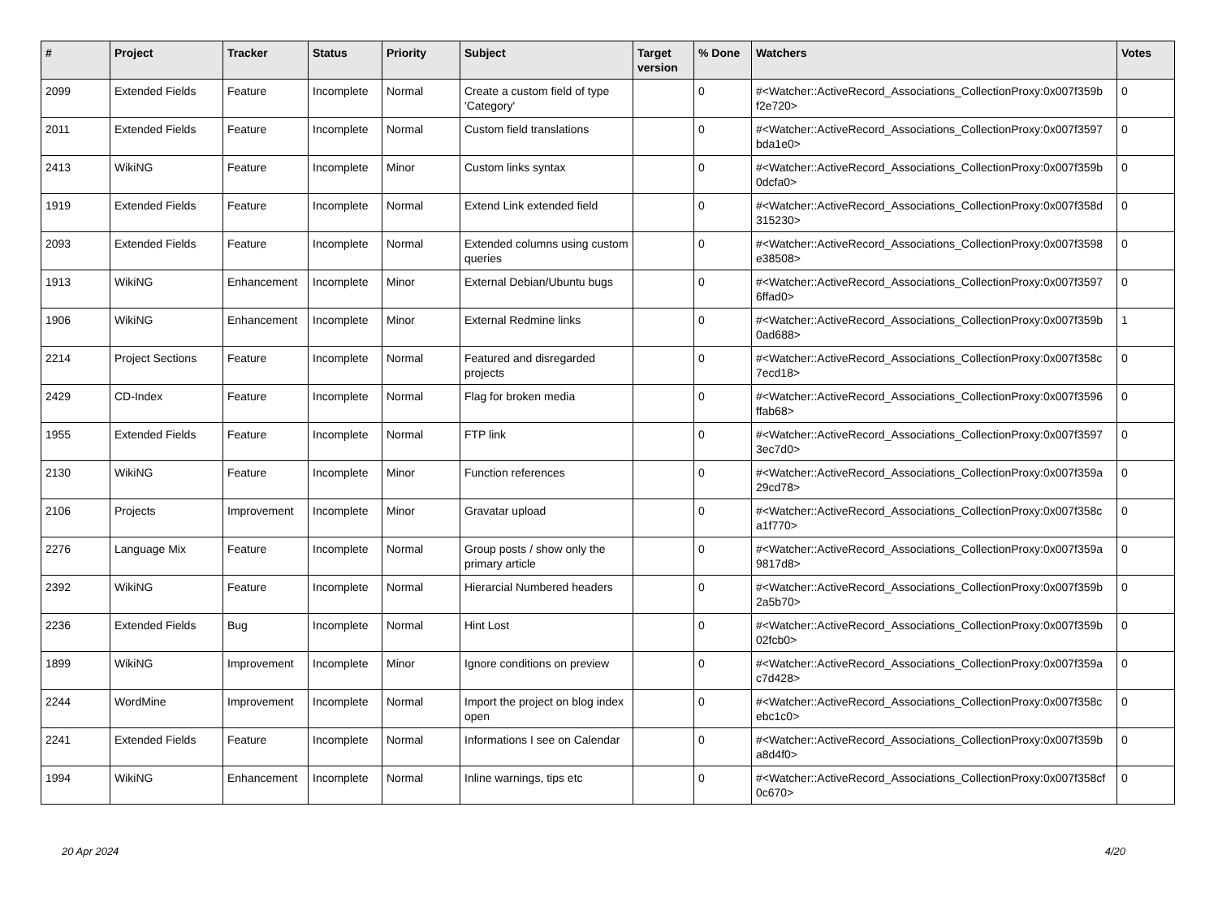| # | Project | Tracker | Status | Priority | Subject | Target version | % Done | Watchers | Votes |
| --- | --- | --- | --- | --- | --- | --- | --- | --- | --- |
| 2099 | Extended Fields | Feature | Incomplete | Normal | Create a custom field of type 'Category' | | 0 | #<Watcher::ActiveRecord_Associations_CollectionProxy:0x007f359b f2e720> | 0 |
| 2011 | Extended Fields | Feature | Incomplete | Normal | Custom field translations | | 0 | #<Watcher::ActiveRecord_Associations_CollectionProxy:0x007f3597 bda1e0> | 0 |
| 2413 | WikiNG | Feature | Incomplete | Minor | Custom links syntax | | 0 | #<Watcher::ActiveRecord_Associations_CollectionProxy:0x007f359b 0dcfa0> | 0 |
| 1919 | Extended Fields | Feature | Incomplete | Normal | Extend Link extended field | | 0 | #<Watcher::ActiveRecord_Associations_CollectionProxy:0x007f358d 315230> | 0 |
| 2093 | Extended Fields | Feature | Incomplete | Normal | Extended columns using custom queries | | 0 | #<Watcher::ActiveRecord_Associations_CollectionProxy:0x007f3598 e38508> | 0 |
| 1913 | WikiNG | Enhancement | Incomplete | Minor | External Debian/Ubuntu bugs | | 0 | #<Watcher::ActiveRecord_Associations_CollectionProxy:0x007f3597 6ffad0> | 0 |
| 1906 | WikiNG | Enhancement | Incomplete | Minor | External Redmine links | | 0 | #<Watcher::ActiveRecord_Associations_CollectionProxy:0x007f359b 0ad688> | 1 |
| 2214 | Project Sections | Feature | Incomplete | Normal | Featured and disregarded projects | | 0 | #<Watcher::ActiveRecord_Associations_CollectionProxy:0x007f358c 7ecd18> | 0 |
| 2429 | CD-Index | Feature | Incomplete | Normal | Flag for broken media | | 0 | #<Watcher::ActiveRecord_Associations_CollectionProxy:0x007f3596 ffab68> | 0 |
| 1955 | Extended Fields | Feature | Incomplete | Normal | FTP link | | 0 | #<Watcher::ActiveRecord_Associations_CollectionProxy:0x007f3597 3ec7d0> | 0 |
| 2130 | WikiNG | Feature | Incomplete | Minor | Function references | | 0 | #<Watcher::ActiveRecord_Associations_CollectionProxy:0x007f359a 29cd78> | 0 |
| 2106 | Projects | Improvement | Incomplete | Minor | Gravatar upload | | 0 | #<Watcher::ActiveRecord_Associations_CollectionProxy:0x007f358c a1f770> | 0 |
| 2276 | Language Mix | Feature | Incomplete | Normal | Group posts / show only the primary article | | 0 | #<Watcher::ActiveRecord_Associations_CollectionProxy:0x007f359a 9817d8> | 0 |
| 2392 | WikiNG | Feature | Incomplete | Normal | Hierarcial Numbered headers | | 0 | #<Watcher::ActiveRecord_Associations_CollectionProxy:0x007f359b 2a5b70> | 0 |
| 2236 | Extended Fields | Bug | Incomplete | Normal | Hint Lost | | 0 | #<Watcher::ActiveRecord_Associations_CollectionProxy:0x007f359b 02fcb0> | 0 |
| 1899 | WikiNG | Improvement | Incomplete | Minor | Ignore conditions on preview | | 0 | #<Watcher::ActiveRecord_Associations_CollectionProxy:0x007f359a c7d428> | 0 |
| 2244 | WordMine | Improvement | Incomplete | Normal | Import the project on blog index open | | 0 | #<Watcher::ActiveRecord_Associations_CollectionProxy:0x007f358c ebc1c0> | 0 |
| 2241 | Extended Fields | Feature | Incomplete | Normal | Informations I see on Calendar | | 0 | #<Watcher::ActiveRecord_Associations_CollectionProxy:0x007f359b a8d4f0> | 0 |
| 1994 | WikiNG | Enhancement | Incomplete | Normal | Inline warnings, tips etc | | 0 | #<Watcher::ActiveRecord_Associations_CollectionProxy:0x007f358cf 0c670> | 0 |
20 Apr 2024 4/20